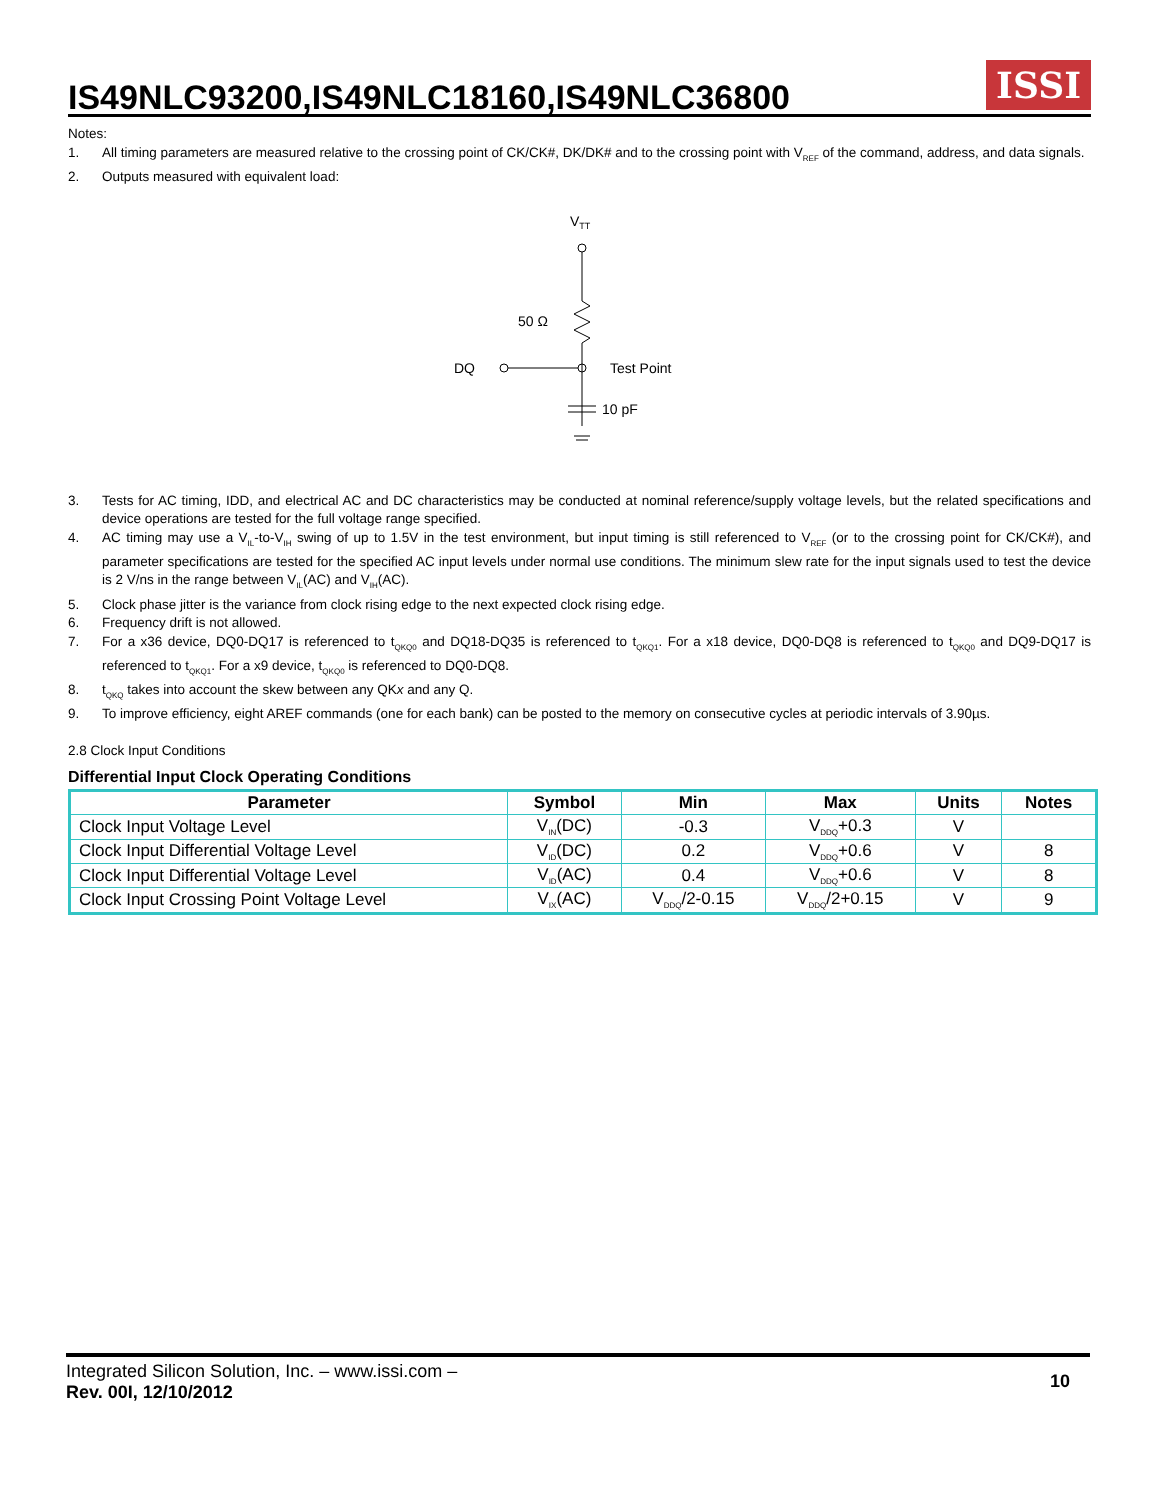IS49NLC93200,IS49NLC18160,IS49NLC36800
ISSI
Notes:
1. All timing parameters are measured relative to the crossing point of CK/CK#, DK/DK# and to the crossing point with V<sub>REF</sub> of the command, address, and data signals.
2. Outputs measured with equivalent load:
VTT
50 Ω
DQ
Test Point
10 pF
3. Tests for AC timing, IDD, and electrical AC and DC characteristics may be conducted at nominal reference/supply voltage levels, but the related specifications and device operations are tested for the full voltage range specified.
4. AC timing may use a V<sub>IL</sub>-to-V<sub>IH</sub> swing of up to 1.5V in the test environment, but input timing is still referenced to V<sub>REF</sub> (or to the crossing point for CK/CK#), and parameter specifications are tested for the specified AC input levels under normal use conditions. The minimum slew rate for the input signals used to test the device is 2 V/ns in the range between V<sub>IL</sub>(AC) and V<sub>IH</sub>(AC).
5. Clock phase jitter is the variance from clock rising edge to the next expected clock rising edge.
6. Frequency drift is not allowed.
7. For a x36 device, DQ0-DQ17 is referenced to t<sub>QKQ0</sub> and DQ18-DQ35 is referenced to t<sub>QKQ1</sub>. For a x18 device, DQ0-DQ8 is referenced to t<sub>QKQ0</sub> and DQ9-DQ17 is referenced to t<sub>QKQ1</sub>. For a x9 device, t<sub>QKQ0</sub> is referenced to DQ0-DQ8.
8. t<sub>QKQ</sub> takes into account the skew between any QKx and any Q.
9. To improve efficiency, eight AREF commands (one for each bank) can be posted to the memory on consecutive cycles at periodic intervals of 3.90µs.
2.8 Clock Input Conditions
Differential Input Clock Operating Conditions
| Parameter | Symbol | Min | Max | Units | Notes |
| --- | --- | --- | --- | --- | --- |
| Clock Input Voltage Level | V<sub>IN</sub>(DC) | -0.3 | V<sub>DDQ</sub>+0.3 | V | |
| Clock Input Differential Voltage Level | V<sub>ID</sub>(DC) | 0.2 | V<sub>DDQ</sub>+0.6 | V | 8 |
| Clock Input Differential Voltage Level | V<sub>ID</sub>(AC) | 0.4 | V<sub>DDQ</sub>+0.6 | V | 8 |
| Clock Input Crossing Point Voltage Level | V<sub>IX</sub>(AC) | V<sub>DDQ</sub>/2-0.15 | V<sub>DDQ</sub>/2+0.15 | V | 9 |
Integrated Silicon Solution, Inc. – www.issi.com –
Rev. 00I, 12/10/2012
10